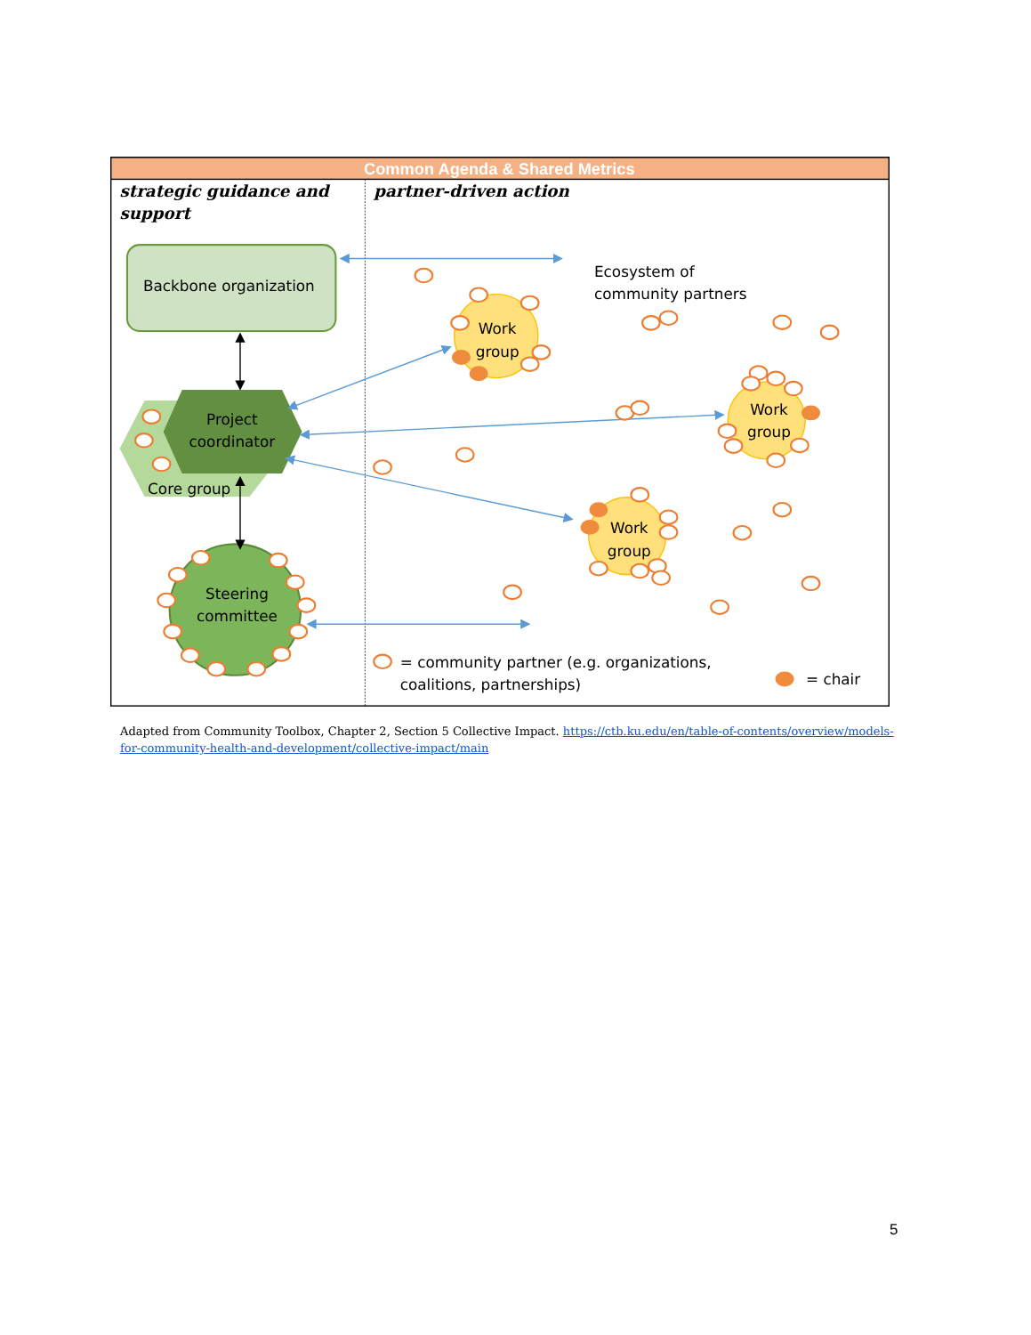Common Agenda & Shared Metrics
strategic guidance and support
partner-driven action
Backbone organization
Ecosystem of community partners
Project coordinator
Core group
Steering committee
Work group Work group Work group
= community partner (e.g. organizations, coalitions, partnerships)
= chair
Adapted from Community Toolbox, Chapter 2, Section 5 Collective Impact. https://ctb.ku.edu/en/table-of-contents/overview/models-for-community-health-and-development/collective-impact/main
5